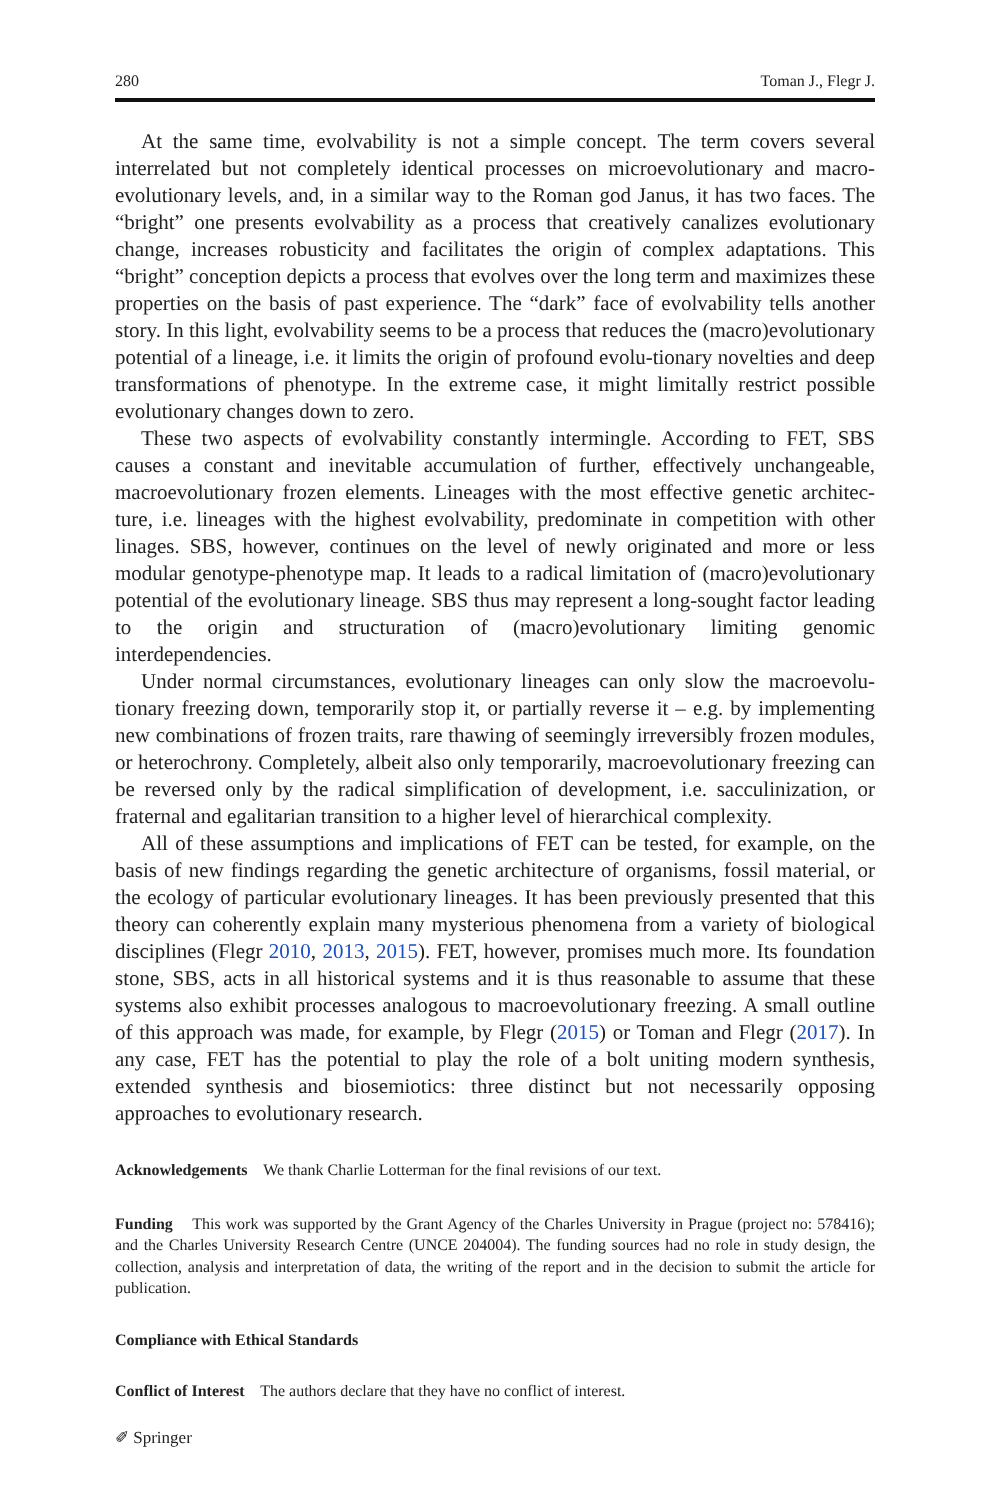280 Toman J., Flegr J.
At the same time, evolvability is not a simple concept. The term covers several interrelated but not completely identical processes on microevolutionary and macro-evolutionary levels, and, in a similar way to the Roman god Janus, it has two faces. The “bright” one presents evolvability as a process that creatively canalizes evolutionary change, increases robusticity and facilitates the origin of complex adaptations. This “bright” conception depicts a process that evolves over the long term and maximizes these properties on the basis of past experience. The “dark” face of evolvability tells another story. In this light, evolvability seems to be a process that reduces the (macro)evolutionary potential of a lineage, i.e. it limits the origin of profound evolu-tionary novelties and deep transformations of phenotype. In the extreme case, it might limitally restrict possible evolutionary changes down to zero.
These two aspects of evolvability constantly intermingle. According to FET, SBS causes a constant and inevitable accumulation of further, effectively unchangeable, macroevolutionary frozen elements. Lineages with the most effective genetic architec-ture, i.e. lineages with the highest evolvability, predominate in competition with other linages. SBS, however, continues on the level of newly originated and more or less modular genotype-phenotype map. It leads to a radical limitation of (macro)evolutionary potential of the evolutionary lineage. SBS thus may represent a long-sought factor leading to the origin and structuration of (macro)evolutionary limiting genomic interdependencies.
Under normal circumstances, evolutionary lineages can only slow the macroevolu-tionary freezing down, temporarily stop it, or partially reverse it – e.g. by implementing new combinations of frozen traits, rare thawing of seemingly irreversibly frozen modules, or heterochrony. Completely, albeit also only temporarily, macroevolutionary freezing can be reversed only by the radical simplification of development, i.e. sacculinization, or fraternal and egalitarian transition to a higher level of hierarchical complexity.
All of these assumptions and implications of FET can be tested, for example, on the basis of new findings regarding the genetic architecture of organisms, fossil material, or the ecology of particular evolutionary lineages. It has been previously presented that this theory can coherently explain many mysterious phenomena from a variety of biological disciplines (Flegr 2010, 2013, 2015). FET, however, promises much more. Its foundation stone, SBS, acts in all historical systems and it is thus reasonable to assume that these systems also exhibit processes analogous to macroevolutionary freezing. A small outline of this approach was made, for example, by Flegr (2015) or Toman and Flegr (2017). In any case, FET has the potential to play the role of a bolt uniting modern synthesis, extended synthesis and biosemiotics: three distinct but not necessarily opposing approaches to evolutionary research.
Acknowledgements We thank Charlie Lotterman for the final revisions of our text.
Funding This work was supported by the Grant Agency of the Charles University in Prague (project no: 578416); and the Charles University Research Centre (UNCE 204004). The funding sources had no role in study design, the collection, analysis and interpretation of data, the writing of the report and in the decision to submit the article for publication.
Compliance with Ethical Standards
Conflict of Interest The authors declare that they have no conflict of interest.
✐ Springer